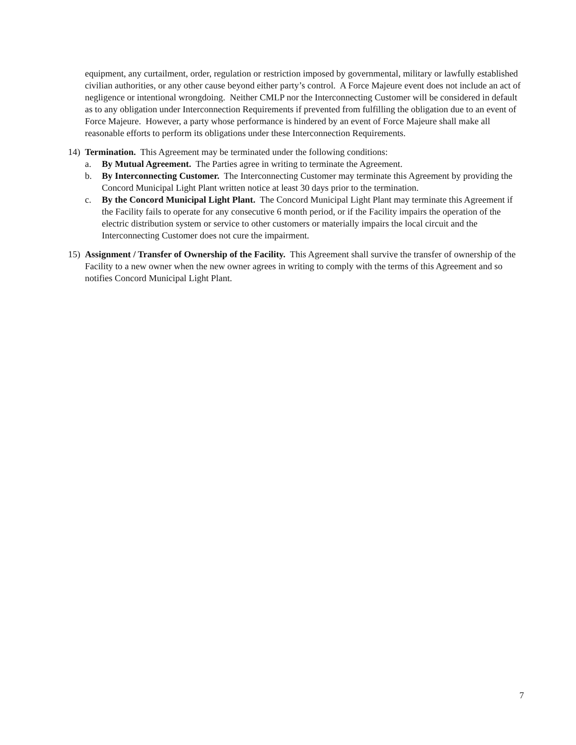equipment, any curtailment, order, regulation or restriction imposed by governmental, military or lawfully established civilian authorities, or any other cause beyond either party’s control. A Force Majeure event does not include an act of negligence or intentional wrongdoing. Neither CMLP nor the Interconnecting Customer will be considered in default as to any obligation under Interconnection Requirements if prevented from fulfilling the obligation due to an event of Force Majeure. However, a party whose performance is hindered by an event of Force Majeure shall make all reasonable efforts to perform its obligations under these Interconnection Requirements.
14) Termination. This Agreement may be terminated under the following conditions:
a. By Mutual Agreement. The Parties agree in writing to terminate the Agreement.
b. By Interconnecting Customer. The Interconnecting Customer may terminate this Agreement by providing the Concord Municipal Light Plant written notice at least 30 days prior to the termination.
c. By the Concord Municipal Light Plant. The Concord Municipal Light Plant may terminate this Agreement if the Facility fails to operate for any consecutive 6 month period, or if the Facility impairs the operation of the electric distribution system or service to other customers or materially impairs the local circuit and the Interconnecting Customer does not cure the impairment.
15) Assignment / Transfer of Ownership of the Facility. This Agreement shall survive the transfer of ownership of the Facility to a new owner when the new owner agrees in writing to comply with the terms of this Agreement and so notifies Concord Municipal Light Plant.
7